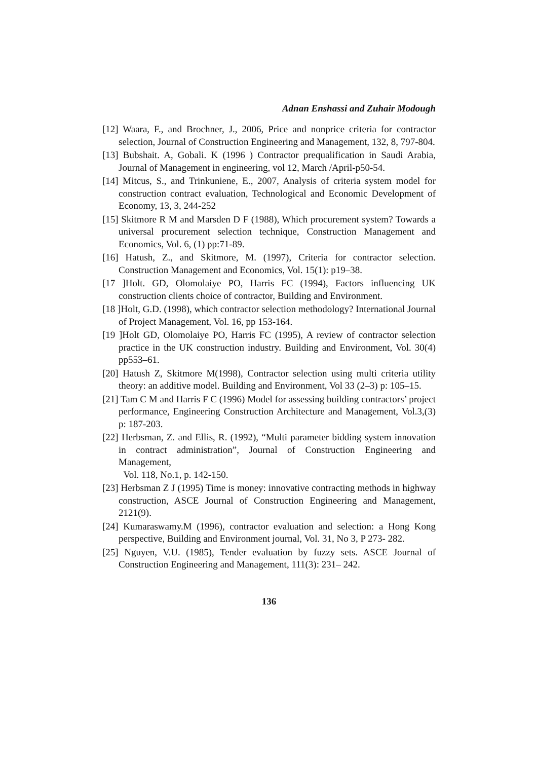Adnan Enshassi and Zuhair Modough
[12] Waara, F., and Brochner, J., 2006, Price and nonprice criteria for contractor selection, Journal of Construction Engineering and Management, 132, 8, 797-804.
[13] Bubshait. A, Gobali. K (1996 ) Contractor prequalification in Saudi Arabia, Journal of Management in engineering, vol 12, March /April-p50-54.
[14] Mitcus, S., and Trinkuniene, E., 2007, Analysis of criteria system model for construction contract evaluation, Technological and Economic Development of Economy, 13, 3, 244-252
[15] Skitmore R M and Marsden D F (1988), Which procurement system? Towards a universal procurement selection technique, Construction Management and Economics, Vol. 6, (1) pp:71-89.
[16] Hatush, Z., and Skitmore, M. (1997), Criteria for contractor selection. Construction Management and Economics, Vol. 15(1): p19–38.
[17 ]Holt. GD, Olomolaiye PO, Harris FC (1994), Factors influencing UK construction clients choice of contractor, Building and Environment.
[18 ]Holt, G.D. (1998), which contractor selection methodology? International Journal of Project Management, Vol. 16, pp 153-164.
[19 ]Holt GD, Olomolaiye PO, Harris FC (1995), A review of contractor selection practice in the UK construction industry. Building and Environment, Vol. 30(4) pp553–61.
[20] Hatush Z, Skitmore M(1998), Contractor selection using multi criteria utility theory: an additive model. Building and Environment, Vol 33 (2–3) p: 105–15.
[21] Tam C M and Harris F C (1996) Model for assessing building contractors’ project performance, Engineering Construction Architecture and Management, Vol.3,(3) p: 187-203.
[22] Herbsman, Z. and Ellis, R. (1992), “Multi parameter bidding system innovation in contract administration”, Journal of Construction Engineering and Management,
Vol. 118, No.1, p. 142-150.
[23] Herbsman Z J (1995) Time is money: innovative contracting methods in highway construction, ASCE Journal of Construction Engineering and Management, 2121(9).
[24] Kumaraswamy.M (1996), contractor evaluation and selection: a Hong Kong perspective, Building and Environment journal, Vol. 31, No 3, P 273- 282.
[25] Nguyen, V.U. (1985), Tender evaluation by fuzzy sets. ASCE Journal of Construction Engineering and Management, 111(3): 231– 242.
136